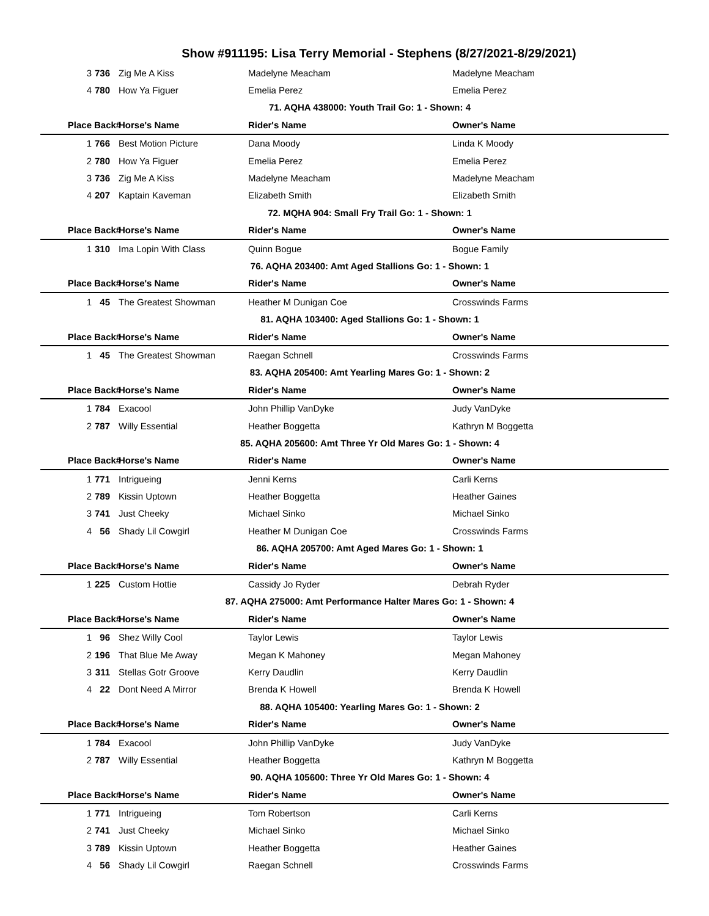Show #911195: Lisa Terry Memorial - Stephens (8/27/2021-8/29/2021)
| 3 | 736 | Zig Me A Kiss | Madelyne Meacham | Madelyne Meacham |
| 4 | 780 | How Ya Figuer | Emelia Perez | Emelia Perez |
| 71. AQHA 438000: Youth Trail Go: 1 - Shown: 4 | | | | |
| Place | Back# | Horse's Name | Rider's Name | Owner's Name |
| 1 | 766 | Best Motion Picture | Dana Moody | Linda K Moody |
| 2 | 780 | How Ya Figuer | Emelia Perez | Emelia Perez |
| 3 | 736 | Zig Me A Kiss | Madelyne Meacham | Madelyne Meacham |
| 4 | 207 | Kaptain Kaveman | Elizabeth Smith | Elizabeth Smith |
| 72. MQHA 904: Small Fry Trail Go: 1 - Shown: 1 | | | | |
| Place | Back# | Horse's Name | Rider's Name | Owner's Name |
| 1 | 310 | Ima Lopin With Class | Quinn Bogue | Bogue Family |
| 76. AQHA 203400: Amt Aged Stallions Go: 1 - Shown: 1 | | | | |
| Place | Back# | Horse's Name | Rider's Name | Owner's Name |
| 1 | 45 | The Greatest Showman | Heather M Dunigan Coe | Crosswinds Farms |
| 81. AQHA 103400: Aged Stallions Go: 1 - Shown: 1 | | | | |
| Place | Back# | Horse's Name | Rider's Name | Owner's Name |
| 1 | 45 | The Greatest Showman | Raegan Schnell | Crosswinds Farms |
| 83. AQHA 205400: Amt Yearling Mares Go: 1 - Shown: 2 | | | | |
| Place | Back# | Horse's Name | Rider's Name | Owner's Name |
| 1 | 784 | Exacool | John Phillip VanDyke | Judy VanDyke |
| 2 | 787 | Willy Essential | Heather Boggetta | Kathryn M Boggetta |
| 85. AQHA 205600: Amt Three Yr Old Mares Go: 1 - Shown: 4 | | | | |
| Place | Back# | Horse's Name | Rider's Name | Owner's Name |
| 1 | 771 | Intrigueing | Jenni Kerns | Carli Kerns |
| 2 | 789 | Kissin Uptown | Heather Boggetta | Heather Gaines |
| 3 | 741 | Just Cheeky | Michael Sinko | Michael Sinko |
| 4 | 56 | Shady Lil Cowgirl | Heather M Dunigan Coe | Crosswinds Farms |
| 86. AQHA 205700: Amt Aged Mares Go: 1 - Shown: 1 | | | | |
| Place | Back# | Horse's Name | Rider's Name | Owner's Name |
| 1 | 225 | Custom Hottie | Cassidy Jo Ryder | Debrah Ryder |
| 87. AQHA 275000: Amt Performance Halter Mares Go: 1 - Shown: 4 | | | | |
| Place | Back# | Horse's Name | Rider's Name | Owner's Name |
| 1 | 96 | Shez Willy Cool | Taylor Lewis | Taylor Lewis |
| 2 | 196 | That Blue Me Away | Megan K Mahoney | Megan Mahoney |
| 3 | 311 | Stellas Gotr Groove | Kerry Daudlin | Kerry Daudlin |
| 4 | 22 | Dont Need A Mirror | Brenda K Howell | Brenda K Howell |
| 88. AQHA 105400: Yearling Mares Go: 1 - Shown: 2 | | | | |
| Place | Back# | Horse's Name | Rider's Name | Owner's Name |
| 1 | 784 | Exacool | John Phillip VanDyke | Judy VanDyke |
| 2 | 787 | Willy Essential | Heather Boggetta | Kathryn M Boggetta |
| 90. AQHA 105600: Three Yr Old Mares Go: 1 - Shown: 4 | | | | |
| Place | Back# | Horse's Name | Rider's Name | Owner's Name |
| 1 | 771 | Intrigueing | Tom Robertson | Carli Kerns |
| 2 | 741 | Just Cheeky | Michael Sinko | Michael Sinko |
| 3 | 789 | Kissin Uptown | Heather Boggetta | Heather Gaines |
| 4 | 56 | Shady Lil Cowgirl | Raegan Schnell | Crosswinds Farms |